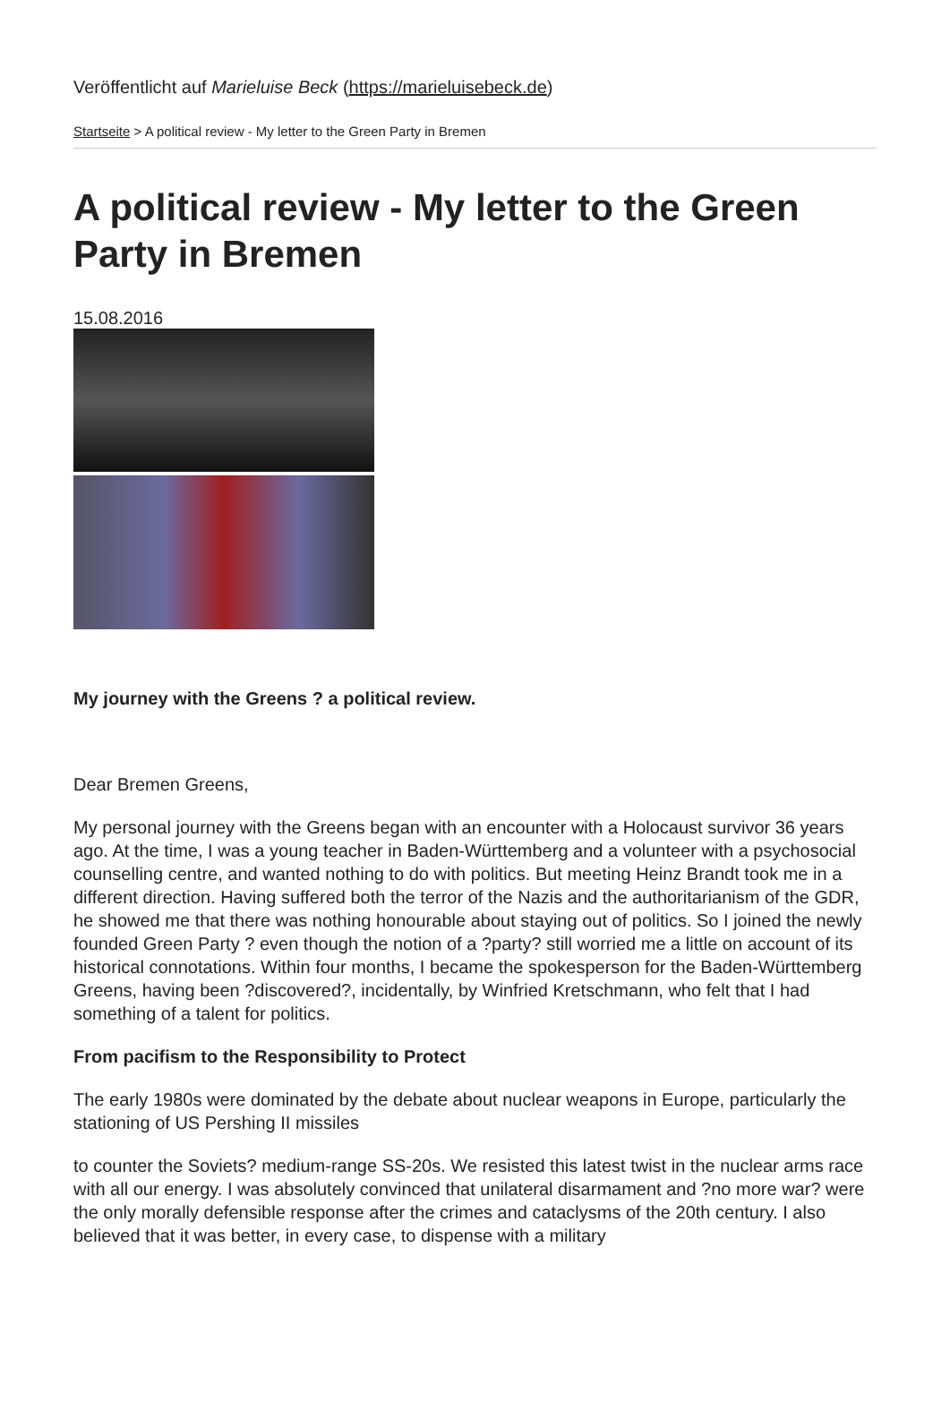Veröffentlicht auf Marieluise Beck (https://marieluisebeck.de)
Startseite > A political review - My letter to the Green Party in Bremen
A political review - My letter to the Green Party in Bremen
15.08.2016
My journey with the Greens ? a political review.
Dear Bremen Greens,
My personal journey with the Greens began with an encounter with a Holocaust survivor 36 years ago. At the time, I was a young teacher in Baden-Württemberg and a volunteer with a psychosocial counselling centre, and wanted nothing to do with politics. But meeting Heinz Brandt took me in a different direction. Having suffered both the terror of the Nazis and the authoritarianism of the GDR, he showed me that there was nothing honourable about staying out of politics. So I joined the newly founded Green Party ? even though the notion of a ?party? still worried me a little on account of its historical connotations. Within four months, I became the spokesperson for the Baden-Württemberg Greens, having been ?discovered?, incidentally, by Winfried Kretschmann, who felt that I had something of a talent for politics.
From pacifism to the Responsibility to Protect
The early 1980s were dominated by the debate about nuclear weapons in Europe, particularly the stationing of US Pershing II missiles
to counter the Soviets? medium-range SS-20s. We resisted this latest twist in the nuclear arms race with all our energy. I was absolutely convinced that unilateral disarmament and ?no more war? were the only morally defensible response after the crimes and cataclysms of the 20th century. I also believed that it was better, in every case, to dispense with a military